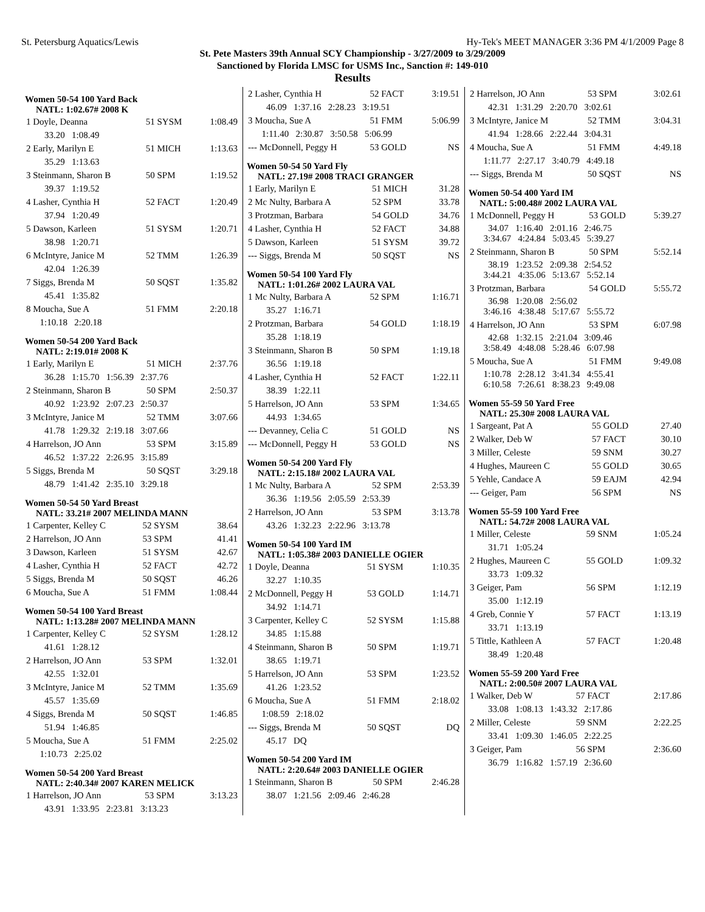St. Petersburg Aquatics/Lewis Hy-Tek's MEET MANAGER 3:36 PM 4/1/2009 Page 8
St. Pete Masters 39th Annual SCY Championship - 3/27/2009 to 3/29/2009
Sanctioned by Florida LMSC for USMS Inc., Sanction #: 149-010
Results
Women 50-54 100 Yard Back
NATL: 1:02.67# 2008 K
| 1 Doyle, Deanna | 51 SYSM | 1:08.49 |
| 33.20 1:08.49 | | |
| 2 Early, Marilyn E | 51 MICH | 1:13.63 |
| 35.29 1:13.63 | | |
| 3 Steinmann, Sharon B | 50 SPM | 1:19.52 |
| 39.37 1:19.52 | | |
| 4 Lasher, Cynthia H | 52 FACT | 1:20.49 |
| 37.94 1:20.49 | | |
| 5 Dawson, Karleen | 51 SYSM | 1:20.71 |
| 38.98 1:20.71 | | |
| 6 McIntyre, Janice M | 52 TMM | 1:26.39 |
| 42.04 1:26.39 | | |
| 7 Siggs, Brenda M | 50 SQST | 1:35.82 |
| 45.41 1:35.82 | | |
| 8 Moucha, Sue A | 51 FMM | 2:20.18 |
| 1:10.18 2:20.18 | | |
Women 50-54 200 Yard Back
NATL: 2:19.01# 2008 K
| 1 Early, Marilyn E | 51 MICH | 2:37.76 |
| 36.28 1:15.70 1:56.39 2:37.76 | | |
| 2 Steinmann, Sharon B | 50 SPM | 2:50.37 |
| 40.92 1:23.92 2:07.23 2:50.37 | | |
| 3 McIntyre, Janice M | 52 TMM | 3:07.66 |
| 41.78 1:29.32 2:19.18 3:07.66 | | |
| 4 Harrelson, JO Ann | 53 SPM | 3:15.89 |
| 46.52 1:37.22 2:26.95 3:15.89 | | |
| 5 Siggs, Brenda M | 50 SQST | 3:29.18 |
| 48.79 1:41.42 2:35.10 3:29.18 | | |
Women 50-54 50 Yard Breast
NATL: 33.21# 2007 MELINDA MANN
| 1 Carpenter, Kelley C | 52 SYSM | 38.64 |
| 2 Harrelson, JO Ann | 53 SPM | 41.41 |
| 3 Dawson, Karleen | 51 SYSM | 42.67 |
| 4 Lasher, Cynthia H | 52 FACT | 42.72 |
| 5 Siggs, Brenda M | 50 SQST | 46.26 |
| 6 Moucha, Sue A | 51 FMM | 1:08.44 |
Women 50-54 100 Yard Breast
NATL: 1:13.28# 2007 MELINDA MANN
| 1 Carpenter, Kelley C | 52 SYSM | 1:28.12 |
| 41.61 1:28.12 | | |
| 2 Harrelson, JO Ann | 53 SPM | 1:32.01 |
| 42.55 1:32.01 | | |
| 3 McIntyre, Janice M | 52 TMM | 1:35.69 |
| 45.57 1:35.69 | | |
| 4 Siggs, Brenda M | 50 SQST | 1:46.85 |
| 51.94 1:46.85 | | |
| 5 Moucha, Sue A | 51 FMM | 2:25.02 |
| 1:10.73 2:25.02 | | |
Women 50-54 200 Yard Breast
NATL: 2:40.34# 2007 KAREN MELICK
| 1 Harrelson, JO Ann | 53 SPM | 3:13.23 |
| 43.91 1:33.95 2:23.81 3:13.23 | | |
| 2 Lasher, Cynthia H | 52 FACT | 3:19.51 |
| 46.09 1:37.16 2:28.23 3:19.51 | | |
| 3 Moucha, Sue A | 51 FMM | 5:06.99 |
| 1:11.40 2:30.87 3:50.58 5:06.99 | | |
| --- McDonnell, Peggy H | 53 GOLD | NS |
Women 50-54 50 Yard Fly
NATL: 27.19# 2008 TRACI GRANGER
| 1 Early, Marilyn E | 51 MICH | 31.28 |
| 2 Mc Nulty, Barbara A | 52 SPM | 33.78 |
| 3 Protzman, Barbara | 54 GOLD | 34.76 |
| 4 Lasher, Cynthia H | 52 FACT | 34.88 |
| 5 Dawson, Karleen | 51 SYSM | 39.72 |
| --- Siggs, Brenda M | 50 SQST | NS |
Women 50-54 100 Yard Fly
NATL: 1:01.26# 2002 LAURA VAL
| 1 Mc Nulty, Barbara A | 52 SPM | 1:16.71 |
| 35.27 1:16.71 | | |
| 2 Protzman, Barbara | 54 GOLD | 1:18.19 |
| 35.28 1:18.19 | | |
| 3 Steinmann, Sharon B | 50 SPM | 1:19.18 |
| 36.56 1:19.18 | | |
| 4 Lasher, Cynthia H | 52 FACT | 1:22.11 |
| 38.39 1:22.11 | | |
| 5 Harrelson, JO Ann | 53 SPM | 1:34.65 |
| 44.93 1:34.65 | | |
| --- Devanney, Celia C | 51 GOLD | NS |
| --- McDonnell, Peggy H | 53 GOLD | NS |
Women 50-54 200 Yard Fly
NATL: 2:15.18# 2002 LAURA VAL
| 1 Mc Nulty, Barbara A | 52 SPM | 2:53.39 |
| 36.36 1:19.56 2:05.59 2:53.39 | | |
| 2 Harrelson, JO Ann | 53 SPM | 3:13.78 |
| 43.26 1:32.23 2:22.96 3:13.78 | | |
Women 50-54 100 Yard IM
NATL: 1:05.38# 2003 DANIELLE OGIER
| 1 Doyle, Deanna | 51 SYSM | 1:10.35 |
| 32.27 1:10.35 | | |
| 2 McDonnell, Peggy H | 53 GOLD | 1:14.71 |
| 34.92 1:14.71 | | |
| 3 Carpenter, Kelley C | 52 SYSM | 1:15.88 |
| 34.85 1:15.88 | | |
| 4 Steinmann, Sharon B | 50 SPM | 1:19.71 |
| 38.65 1:19.71 | | |
| 5 Harrelson, JO Ann | 53 SPM | 1:23.52 |
| 41.26 1:23.52 | | |
| 6 Moucha, Sue A | 51 FMM | 2:18.02 |
| 1:08.59 2:18.02 | | |
| --- Siggs, Brenda M | 50 SQST | DQ |
| 45.17 DQ | | |
Women 50-54 200 Yard IM
NATL: 2:20.64# 2003 DANIELLE OGIER
| 1 Steinmann, Sharon B | 50 SPM | 2:46.28 |
| 38.07 1:21.56 2:09.46 2:46.28 | | |
| 2 Harrelson, JO Ann | 53 SPM | 3:02.61 |
| 42.31 1:31.29 2:20.70 3:02.61 | | |
| 3 McIntyre, Janice M | 52 TMM | 3:04.31 |
| 41.94 1:28.66 2:22.44 3:04.31 | | |
| 4 Moucha, Sue A | 51 FMM | 4:49.18 |
| 1:11.77 2:27.17 3:40.79 4:49.18 | | |
| --- Siggs, Brenda M | 50 SQST | NS |
Women 50-54 400 Yard IM
NATL: 5:00.48# 2002 LAURA VAL
| 1 McDonnell, Peggy H | 53 GOLD | 5:39.27 |
| 34.07 1:16.40 2:01.16 2:46.75 3:34.67 4:24.84 5:03.45 5:39.27 | | |
| 2 Steinmann, Sharon B | 50 SPM | 5:52.14 |
| 38.19 1:23.52 2:09.38 2:54.52 3:44.21 4:35.06 5:13.67 5:52.14 | | |
| 3 Protzman, Barbara | 54 GOLD | 5:55.72 |
| 36.98 1:20.08 2:56.02 3:46.16 4:38.48 5:17.67 5:55.72 | | |
| 4 Harrelson, JO Ann | 53 SPM | 6:07.98 |
| 42.68 1:32.15 2:21.04 3:09.46 3:58.49 4:48.08 5:28.46 6:07.98 | | |
| 5 Moucha, Sue A | 51 FMM | 9:49.08 |
| 1:10.78 2:28.12 3:41.34 4:55.41 6:10.58 7:26.61 8:38.23 9:49.08 | | |
Women 55-59 50 Yard Free
NATL: 25.30# 2008 LAURA VAL
| 1 Sargeant, Pat A | 55 GOLD | 27.40 |
| 2 Walker, Deb W | 57 FACT | 30.10 |
| 3 Miller, Celeste | 59 SNM | 30.27 |
| 4 Hughes, Maureen C | 55 GOLD | 30.65 |
| 5 Yehle, Candace A | 59 EAJM | 42.94 |
| --- Geiger, Pam | 56 SPM | NS |
Women 55-59 100 Yard Free
NATL: 54.72# 2008 LAURA VAL
| 1 Miller, Celeste | 59 SNM | 1:05.24 |
| 31.71 1:05.24 | | |
| 2 Hughes, Maureen C | 55 GOLD | 1:09.32 |
| 33.73 1:09.32 | | |
| 3 Geiger, Pam | 56 SPM | 1:12.19 |
| 35.00 1:12.19 | | |
| 4 Greb, Connie Y | 57 FACT | 1:13.19 |
| 33.71 1:13.19 | | |
| 5 Tittle, Kathleen A | 57 FACT | 1:20.48 |
| 38.49 1:20.48 | | |
Women 55-59 200 Yard Free
NATL: 2:00.50# 2007 LAURA VAL
| 1 Walker, Deb W | 57 FACT | 2:17.86 |
| 33.08 1:08.13 1:43.32 2:17.86 | | |
| 2 Miller, Celeste | 59 SNM | 2:22.25 |
| 33.41 1:09.30 1:46.05 2:22.25 | | |
| 3 Geiger, Pam | 56 SPM | 2:36.60 |
| 36.79 1:16.82 1:57.19 2:36.60 | | |